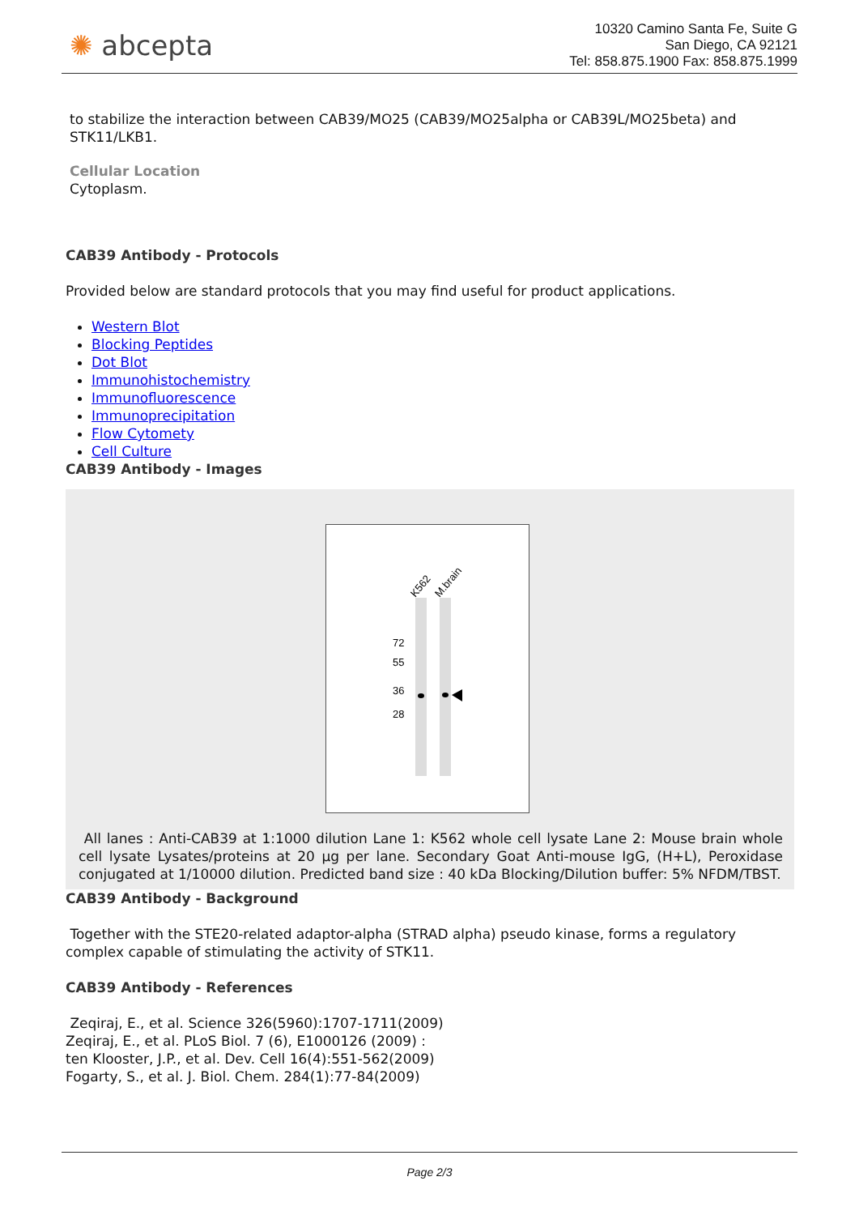✺ abcepta
10320 Camino Santa Fe, Suite G
San Diego, CA 92121
Tel: 858.875.1900 Fax: 858.875.1999
to stabilize the interaction between CAB39/MO25 (CAB39/MO25alpha or CAB39L/MO25beta) and STK11/LKB1.
Cellular Location
Cytoplasm.
CAB39 Antibody - Protocols
Provided below are standard protocols that you may find useful for product applications.
Western Blot
Blocking Peptides
Dot Blot
Immunohistochemistry
Immunofluorescence
Immunoprecipitation
Flow Cytomety
Cell Culture
CAB39 Antibody - Images
K562
M.brain
72
55
36
28
All lanes : Anti-CAB39 at 1:1000 dilution Lane 1: K562 whole cell lysate Lane 2: Mouse brain whole cell lysate Lysates/proteins at 20 µg per lane. Secondary Goat Anti-mouse IgG, (H+L), Peroxidase conjugated at 1/10000 dilution. Predicted band size : 40 kDa Blocking/Dilution buffer: 5% NFDM/TBST.
CAB39 Antibody - Background
Together with the STE20-related adaptor-alpha (STRAD alpha) pseudo kinase, forms a regulatory complex capable of stimulating the activity of STK11.
CAB39 Antibody - References
Zeqiraj, E., et al. Science 326(5960):1707-1711(2009)
Zeqiraj, E., et al. PLoS Biol. 7 (6), E1000126 (2009) :
ten Klooster, J.P., et al. Dev. Cell 16(4):551-562(2009)
Fogarty, S., et al. J. Biol. Chem. 284(1):77-84(2009)
Page 2/3